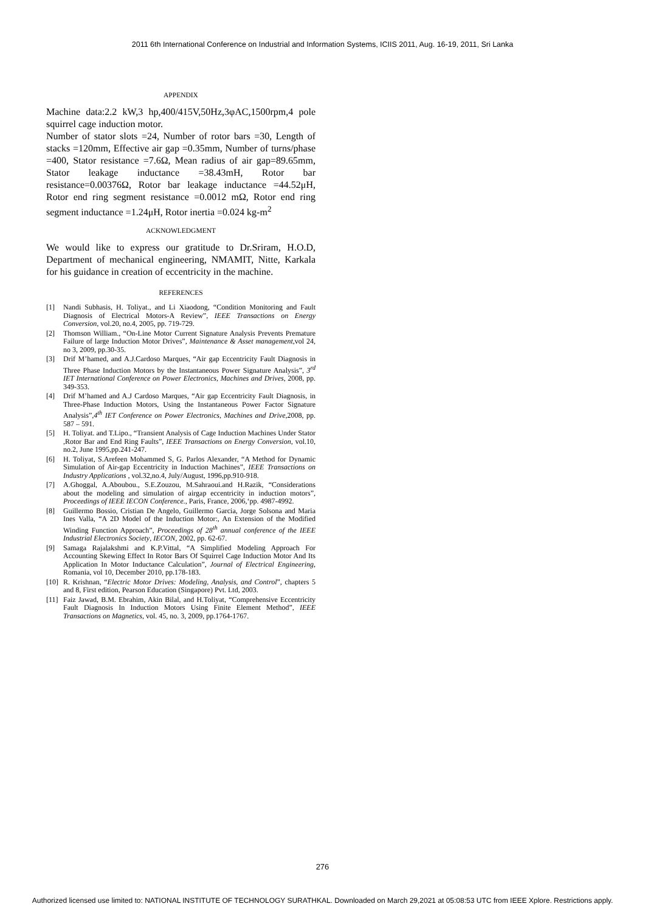2011 6th International Conference on Industrial and Information Systems, ICIIS 2011, Aug. 16-19, 2011, Sri Lanka
APPENDIX
Machine data:2.2 kW,3 hp,400/415V,50Hz,3φAC,1500rpm,4 pole squirrel cage induction motor.
Number of stator slots =24, Number of rotor bars =30, Length of stacks =120mm, Effective air gap =0.35mm, Number of turns/phase =400, Stator resistance =7.6Ω, Mean radius of air gap=89.65mm, Stator leakage inductance =38.43mH, Rotor bar resistance=0.00376Ω, Rotor bar leakage inductance =44.52μH, Rotor end ring segment resistance =0.0012 mΩ, Rotor end ring segment inductance =1.24μH, Rotor inertia =0.024 kg-m<sup>2</sup>
ACKNOWLEDGMENT
We would like to express our gratitude to Dr.Sriram, H.O.D, Department of mechanical engineering, NMAMIT, Nitte, Karkala for his guidance in creation of eccentricity in the machine.
REFERENCES
[1] Nandi Subhasis, H. Toliyat., and Li Xiaodong, “Condition Monitoring and Fault Diagnosis of Electrical Motors-A Review”, IEEE Transactions on Energy Conversion, vol.20, no.4, 2005, pp. 719-729.
[2] Thomson William., “On-Line Motor Current Signature Analysis Prevents Premature Failure of large Induction Motor Drives”, Maintenance & Asset management,vol 24, no 3, 2009, pp.30-35.
[3] Drif M’hamed, and A.J.Cardoso Marques, “Air gap Eccentricity Fault Diagnosis in Three Phase Induction Motors by the Instantaneous Power Signature Analysis”, 3<sup>rd</sup> IET International Conference on Power Electronics, Machines and Drives, 2008, pp. 349-353.
[4] Drif M’hamed and A.J Cardoso Marques, “Air gap Eccentricity Fault Diagnosis, in Three-Phase Induction Motors, Using the Instantaneous Power Factor Signature Analysis”,4<sup>th</sup> IET Conference on Power Electronics, Machines and Drive,2008, pp. 587 – 591.
[5] H. Toliyat. and T.Lipo., “Transient Analysis of Cage Induction Machines Under Stator ,Rotor Bar and End Ring Faults”, IEEE Transactions on Energy Conversion, vol.10, no.2, June 1995,pp.241-247.
[6] H. Toliyat, S.Arefeen Mohammed S, G. Parlos Alexander, “A Method for Dynamic Simulation of Air-gap Eccentricity in Induction Machines”, IEEE Transactions on Industry Applications , vol.32,no.4, July/August, 1996,pp.910-918.
[7] A.Ghoggal, A.Aboubou., S.E.Zouzou, M.Sahraoui.and H.Razik, “Considerations about the modeling and simulation of airgap eccentricity in induction motors”, Proceedings of IEEE IECON Conference., Paris, France, 2006,‘pp. 4987-4992.
[8] Guillermo Bossio, Cristian De Angelo, Guillermo Garcia, Jorge Solsona and Maria Ines Valla, “A 2D Model of the Induction Motor:, An Extension of the Modified Winding Function Approach”, Proceedings of 28<sup>th</sup> annual conference of the IEEE Industrial Electronics Society, IECON, 2002, pp. 62-67.
[9] Samaga Rajalakshmi and K.P.Vittal, “A Simplified Modeling Approach For Accounting Skewing Effect In Rotor Bars Of Squirrel Cage Induction Motor And Its Application In Motor Inductance Calculation”, Journal of Electrical Engineering, Romania, vol 10, December 2010, pp.178-183.
[10] R. Krishnan, “Electric Motor Drives: Modeling, Analysis, and Control”, chapters 5 and 8, First edition, Pearson Education (Singapore) Pvt. Ltd, 2003.
[11] Faiz Jawad, B.M. Ebrahim, Akin Bilal, and H.Toliyat, “Comprehensive Eccentricity Fault Diagnosis In Induction Motors Using Finite Element Method”, IEEE Transactions on Magnetics, vol. 45, no. 3, 2009, pp.1764-1767.
276
Authorized licensed use limited to: NATIONAL INSTITUTE OF TECHNOLOGY SURATHKAL. Downloaded on March 29,2021 at 05:08:53 UTC from IEEE Xplore. Restrictions apply.